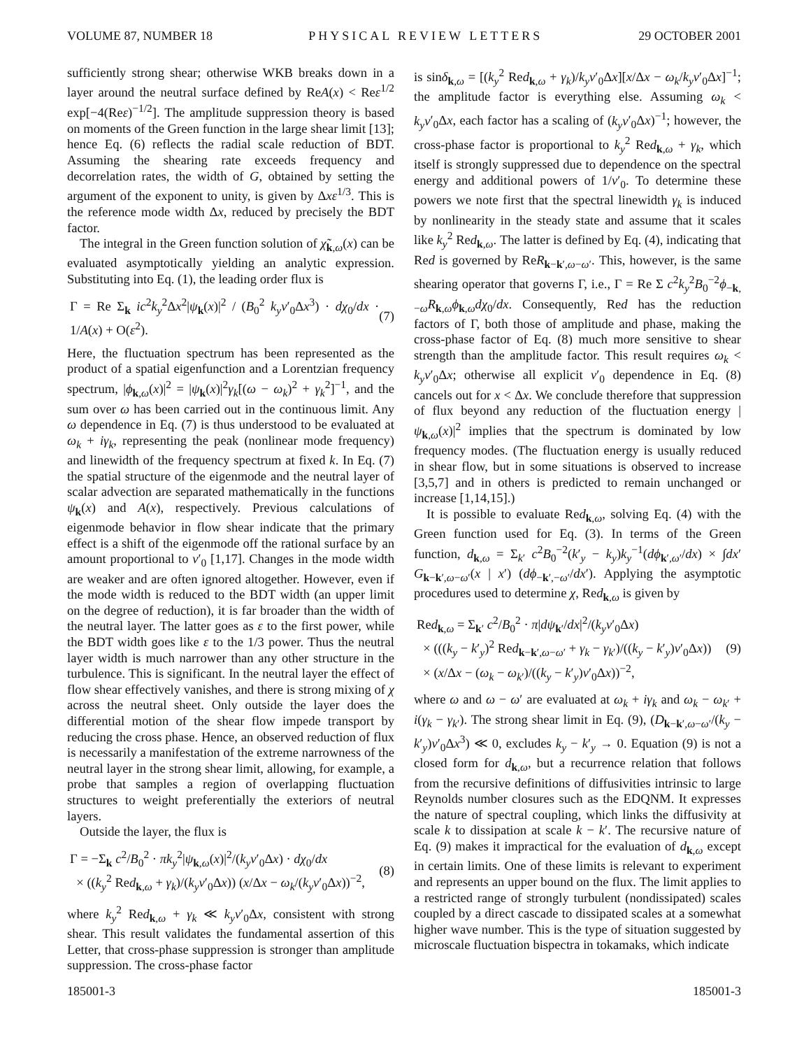VOLUME 87, NUMBER 18 PHYSICAL REVIEW LETTERS 29 OCTOBER 2001
sufficiently strong shear; otherwise WKB breaks down in a layer around the neutral surface defined by ReA(x) < Reε<sup>1/2</sup> exp[−4(Reε)<sup>−1/2</sup>]. The amplitude suppression theory is based on moments of the Green function in the large shear limit [13]; hence Eq. (6) reflects the radial scale reduction of BDT. Assuming the shearing rate exceeds frequency and decorrelation rates, the width of G, obtained by setting the argument of the exponent to unity, is given by Δxε<sup>1/3</sup>. This is the reference mode width Δx, reduced by precisely the BDT factor.
The integral in the Green function solution of χ̃<sub>k,ω</sub>(x) can be evaluated asymptotically yielding an analytic expression. Substituting into Eq. (1), the leading order flux is
Γ = Re Σ<sub>k</sub> ic<sup>2</sup>k<sub>y</sub><sup>2</sup>Δx<sup>2</sup>|ψ<sub>k</sub>(x)|<sup>2</sup> / (B<sub>0</sub><sup>2</sup> k<sub>y</sub>v′<sub>0</sub>Δx<sup>3</sup>) · dχ<sub>0</sub>/dx · 1/A(x) + O(ε<sup>2</sup>). (7)
Here, the fluctuation spectrum has been represented as the product of a spatial eigenfunction and a Lorentzian frequency spectrum, |ϕ<sub>k,ω</sub>(x)|<sup>2</sup> = |ψ<sub>k</sub>(x)|<sup>2</sup>γ<sub>k</sub>[(ω − ω<sub>k</sub>)<sup>2</sup> + γ<sub>k</sub><sup>2</sup>]<sup>−1</sup>, and the sum over ω has been carried out in the continuous limit. Any ω dependence in Eq. (7) is thus understood to be evaluated at ω<sub>k</sub> + iγ<sub>k</sub>, representing the peak (nonlinear mode frequency) and linewidth of the frequency spectrum at fixed k. In Eq. (7) the spatial structure of the eigenmode and the neutral layer of scalar advection are separated mathematically in the functions ψ<sub>k</sub>(x) and A(x), respectively. Previous calculations of eigenmode behavior in flow shear indicate that the primary effect is a shift of the eigenmode off the rational surface by an amount proportional to v′<sub>0</sub> [1,17]. Changes in the mode width are weaker and are often ignored altogether. However, even if the mode width is reduced to the BDT width (an upper limit on the degree of reduction), it is far broader than the width of the neutral layer. The latter goes as ε to the first power, while the BDT width goes like ε to the 1/3 power. Thus the neutral layer width is much narrower than any other structure in the turbulence. This is significant. In the neutral layer the effect of flow shear effectively vanishes, and there is strong mixing of χ across the neutral sheet. Only outside the layer does the differential motion of the shear flow impede transport by reducing the cross phase. Hence, an observed reduction of flux is necessarily a manifestation of the extreme narrowness of the neutral layer in the strong shear limit, allowing, for example, a probe that samples a region of overlapping fluctuation structures to weight preferentially the exteriors of neutral layers.
Outside the layer, the flux is
Γ = −Σ<sub>k</sub> c<sup>2</sup>/B<sub>0</sub><sup>2</sup> · πk<sub>y</sub><sup>2</sup>|ψ<sub>k,ω</sub>(x)|<sup>2</sup>/(k<sub>y</sub>v′<sub>0</sub>Δx) · dχ<sub>0</sub>/dx
× ((k<sub>y</sub><sup>2</sup> Red<sub>k,ω</sub> + γ<sub>k</sub>)/(k<sub>y</sub>v′<sub>0</sub>Δx)) (x/Δx − ω<sub>k</sub>/(k<sub>y</sub>v′<sub>0</sub>Δx))<sup>−2</sup>, (8)
where k<sub>y</sub><sup>2</sup> Red<sub>k,ω</sub> + γ<sub>k</sub> ≪ k<sub>y</sub>v′<sub>0</sub>Δx, consistent with strong shear. This result validates the fundamental assertion of this Letter, that cross-phase suppression is stronger than amplitude suppression. The cross-phase factor
is sinδ<sub>k,ω</sub> = [(k<sub>y</sub><sup>2</sup> Red<sub>k,ω</sub> + γ<sub>k</sub>)/k<sub>y</sub>v′<sub>0</sub>Δx][x/Δx − ω<sub>k</sub>/k<sub>y</sub>v′<sub>0</sub>Δx]<sup>−1</sup>; the amplitude factor is everything else. Assuming ω<sub>k</sub> < k<sub>y</sub>v′<sub>0</sub>Δx, each factor has a scaling of (k<sub>y</sub>v′<sub>0</sub>Δx)<sup>−1</sup>; however, the cross-phase factor is proportional to k<sub>y</sub><sup>2</sup> Red<sub>k,ω</sub> + γ<sub>k</sub>, which itself is strongly suppressed due to dependence on the spectral energy and additional powers of 1/v′<sub>0</sub>. To determine these powers we note first that the spectral linewidth γ<sub>k</sub> is induced by nonlinearity in the steady state and assume that it scales like k<sub>y</sub><sup>2</sup> Red<sub>k,ω</sub>. The latter is defined by Eq. (4), indicating that Red is governed by ReR<sub>k−k′,ω−ω′</sub>. This, however, is the same shearing operator that governs Γ, i.e., Γ = Re Σ c<sup>2</sup>k<sub>y</sub><sup>2</sup>B<sub>0</sub><sup>−2</sup>ϕ<sub>−k,−ω</sub>R<sub>k,ω</sub>ϕ<sub>k,ω</sub>dχ<sub>0</sub>/dx. Consequently, Red has the reduction factors of Γ, both those of amplitude and phase, making the cross-phase factor of Eq. (8) much more sensitive to shear strength than the amplitude factor. This result requires ω<sub>k</sub> < k<sub>y</sub>v′<sub>0</sub>Δx; otherwise all explicit v′<sub>0</sub> dependence in Eq. (8) cancels out for x < Δx. We conclude therefore that suppression of flux beyond any reduction of the fluctuation energy |ψ<sub>k,ω</sub>(x)|<sup>2</sup> implies that the spectrum is dominated by low frequency modes. (The fluctuation energy is usually reduced in shear flow, but in some situations is observed to increase [3,5,7] and in others is predicted to remain unchanged or increase [1,14,15].)
It is possible to evaluate Red<sub>k,ω</sub>, solving Eq. (4) with the Green function used for Eq. (3). In terms of the Green function, d<sub>k,ω</sub> = Σ<sub>k′</sub> c<sup>2</sup>B<sub>0</sub><sup>−2</sup>(k′<sub>y</sub> − k<sub>y</sub>)k<sub>y</sub><sup>−1</sup>(dϕ<sub>k′,ω′</sub>/dx) × ∫dx′ G<sub>k−k′,ω−ω′</sub>(x | x′) (dϕ<sub>−k′,−ω′</sub>/dx′). Applying the asymptotic procedures used to determine χ, Red<sub>k,ω</sub> is given by
Red<sub>k,ω</sub> = Σ<sub>k′</sub> c<sup>2</sup>/B<sub>0</sub><sup>2</sup> · π|dψ<sub>k′</sub>/dx|<sup>2</sup>/(k<sub>y</sub>v′<sub>0</sub>Δx)
× (((k<sub>y</sub> − k′<sub>y</sub>)<sup>2</sup> Red<sub>k−k′,ω−ω′</sub> + γ<sub>k</sub> − γ<sub>k′</sub>)/((k<sub>y</sub> − k′<sub>y</sub>)v′<sub>0</sub>Δx))
× (x/Δx − (ω<sub>k</sub> − ω<sub>k′</sub>)/((k<sub>y</sub> − k′<sub>y</sub>)v′<sub>0</sub>Δx))<sup>−2</sup>, (9)
where ω and ω − ω′ are evaluated at ω<sub>k</sub> + iγ<sub>k</sub> and ω<sub>k</sub> − ω<sub>k′</sub> + i(γ<sub>k</sub> − γ<sub>k′</sub>). The strong shear limit in Eq. (9), (D<sub>k−k′,ω−ω′</sub>/(k<sub>y</sub> − k′<sub>y</sub>)v′<sub>0</sub>Δx<sup>3</sup>) ≪ 0, excludes k<sub>y</sub> − k′<sub>y</sub> → 0. Equation (9) is not a closed form for d<sub>k,ω</sub>, but a recurrence relation that follows from the recursive definitions of diffusivities intrinsic to large Reynolds number closures such as the EDQNM. It expresses the nature of spectral coupling, which links the diffusivity at scale k to dissipation at scale k − k′. The recursive nature of Eq. (9) makes it impractical for the evaluation of d<sub>k,ω</sub> except in certain limits. One of these limits is relevant to experiment and represents an upper bound on the flux. The limit applies to a restricted range of strongly turbulent (nondissipated) scales coupled by a direct cascade to dissipated scales at a somewhat higher wave number. This is the type of situation suggested by microscale fluctuation bispectra in tokamaks, which indicate
185001-3 185001-3